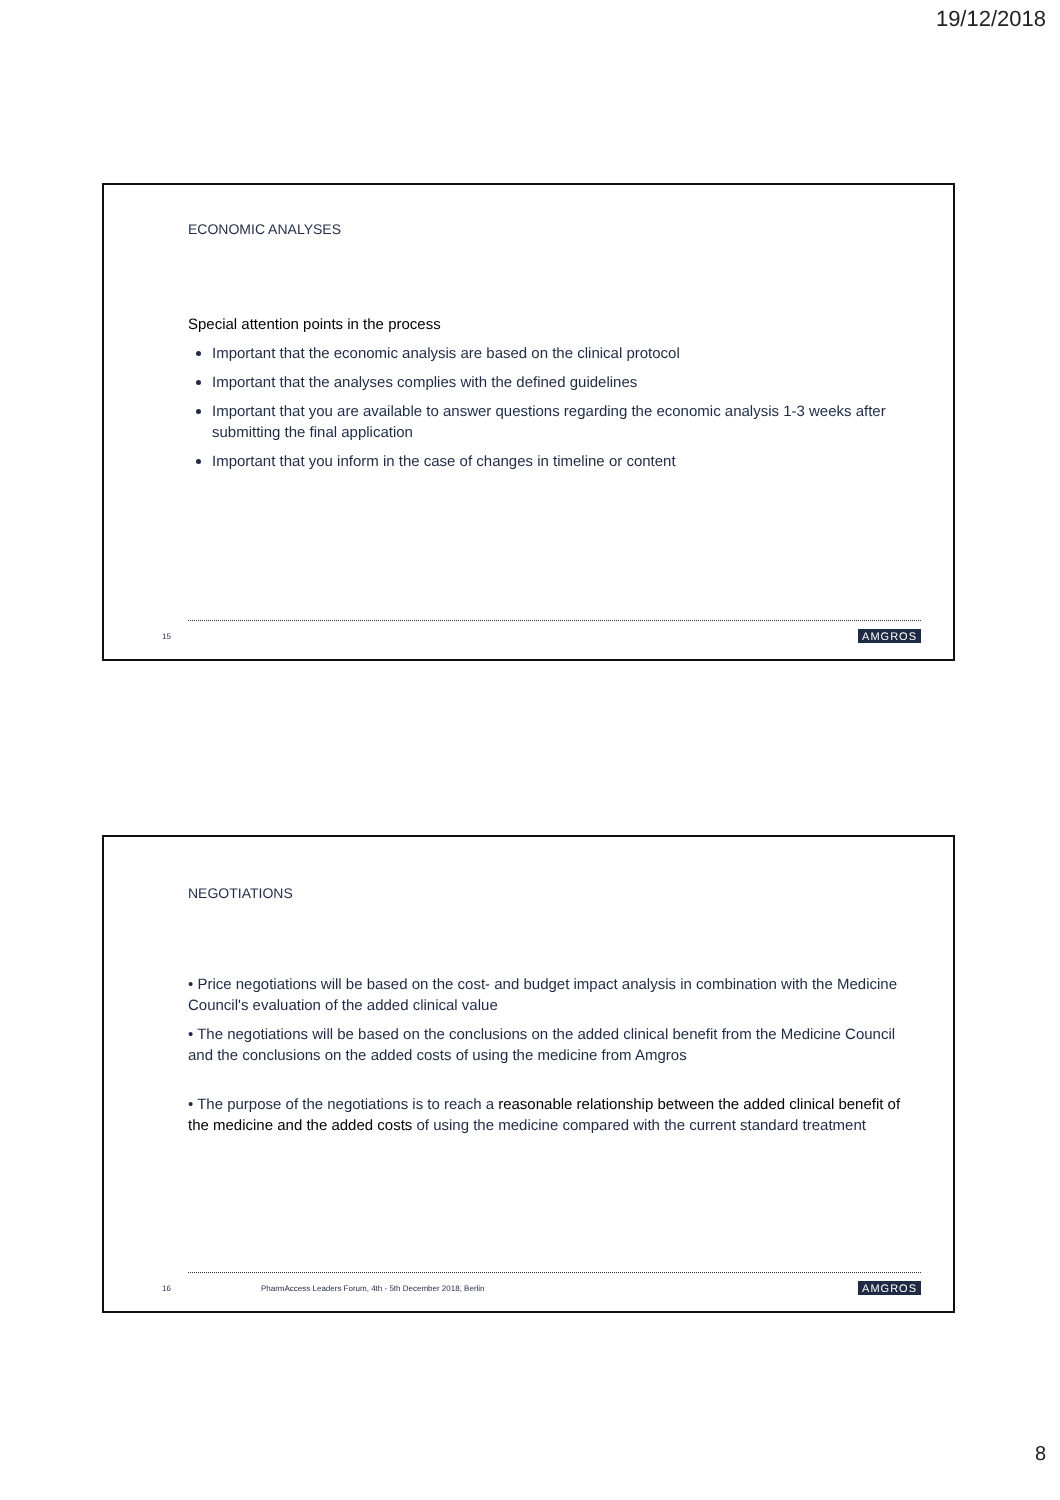19/12/2018
ECONOMIC ANALYSES
Special attention points in the process
Important that the economic analysis are based on the clinical protocol
Important that the analyses complies with the defined guidelines
Important that you are available to answer questions regarding the economic analysis 1-3 weeks after submitting the final application
Important that you inform in the case of changes in timeline or content
15 AMGROS
NEGOTIATIONS
• Price negotiations will be based on the cost- and budget impact analysis in combination with the Medicine Council's evaluation of the added clinical value
• The negotiations will be based on the conclusions on the added clinical benefit from the Medicine Council and the conclusions on the added costs of using the medicine from Amgros
• The purpose of the negotiations is to reach a reasonable relationship between the added clinical benefit of the medicine and the added costs of using the medicine compared with the current standard treatment
16 PharmAccess Leaders Forum, 4th - 5th December 2018, Berlin AMGROS
8